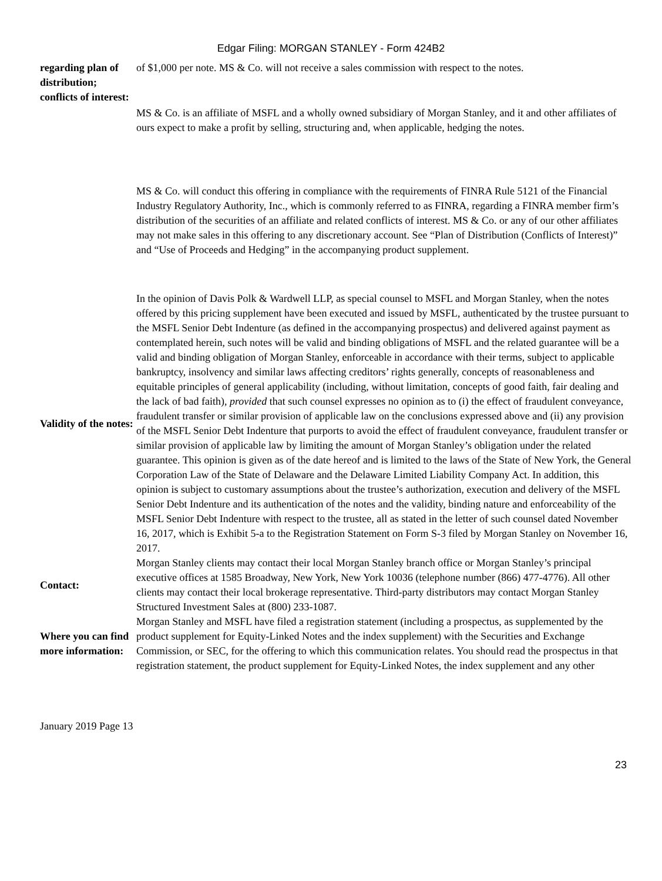Edgar Filing: MORGAN STANLEY - Form 424B2
| regarding plan of distribution; conflicts of interest: | of $1,000 per note. MS & Co. will not receive a sales commission with respect to the notes. |
| | MS & Co. is an affiliate of MSFL and a wholly owned subsidiary of Morgan Stanley, and it and other affiliates of ours expect to make a profit by selling, structuring and, when applicable, hedging the notes. MS & Co. will conduct this offering in compliance with the requirements of FINRA Rule 5121 of the Financial Industry Regulatory Authority, Inc., which is commonly referred to as FINRA, regarding a FINRA member firm’s distribution of the securities of an affiliate and related conflicts of interest. MS & Co. or any of our other affiliates may not make sales in this offering to any discretionary account. See “Plan of Distribution (Conflicts of Interest)” and “Use of Proceeds and Hedging” in the accompanying product supplement. |
| Validity of the notes: | In the opinion of Davis Polk & Wardwell LLP, as special counsel to MSFL and Morgan Stanley, when the notes offered by this pricing supplement have been executed and issued by MSFL, authenticated by the trustee pursuant to the MSFL Senior Debt Indenture (as defined in the accompanying prospectus) and delivered against payment as contemplated herein, such notes will be valid and binding obligations of MSFL and the related guarantee will be a valid and binding obligation of Morgan Stanley, enforceable in accordance with their terms, subject to applicable bankruptcy, insolvency and similar laws affecting creditors’ rights generally, concepts of reasonableness and equitable principles of general applicability (including, without limitation, concepts of good faith, fair dealing and the lack of bad faith), provided that such counsel expresses no opinion as to (i) the effect of fraudulent conveyance, fraudulent transfer or similar provision of applicable law on the conclusions expressed above and (ii) any provision of the MSFL Senior Debt Indenture that purports to avoid the effect of fraudulent conveyance, fraudulent transfer or similar provision of applicable law by limiting the amount of Morgan Stanley’s obligation under the related guarantee. This opinion is given as of the date hereof and is limited to the laws of the State of New York, the General Corporation Law of the State of Delaware and the Delaware Limited Liability Company Act. In addition, this opinion is subject to customary assumptions about the trustee’s authorization, execution and delivery of the MSFL Senior Debt Indenture and its authentication of the notes and the validity, binding nature and enforceability of the MSFL Senior Debt Indenture with respect to the trustee, all as stated in the letter of such counsel dated November 16, 2017, which is Exhibit 5-a to the Registration Statement on Form S-3 filed by Morgan Stanley on November 16, 2017. |
| Contact: | Morgan Stanley clients may contact their local Morgan Stanley branch office or Morgan Stanley’s principal executive offices at 1585 Broadway, New York, New York 10036 (telephone number (866) 477-4776). All other clients may contact their local brokerage representative. Third-party distributors may contact Morgan Stanley Structured Investment Sales at (800) 233-1087. |
| Where you can find more information: | Morgan Stanley and MSFL have filed a registration statement (including a prospectus, as supplemented by the product supplement for Equity-Linked Notes and the index supplement) with the Securities and Exchange Commission, or SEC, for the offering to which this communication relates. You should read the prospectus in that registration statement, the product supplement for Equity-Linked Notes, the index supplement and any other |
January 2019 Page 13
23